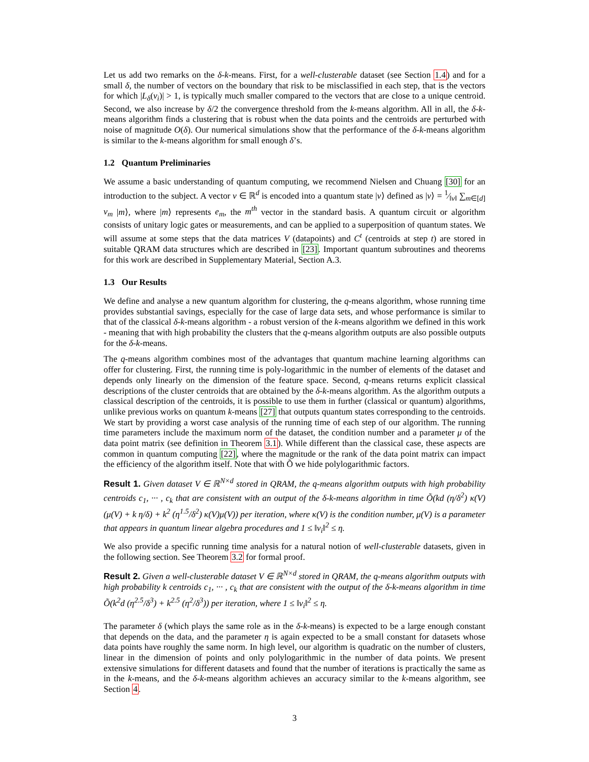Let us add two remarks on the δ-k-means. First, for a well-clusterable dataset (see Section 1.4) and for a small δ, the number of vectors on the boundary that risk to be misclassified in each step, that is the vectors for which |L<sub>δ</sub>(v<sub>i</sub>)| > 1, is typically much smaller compared to the vectors that are close to a unique centroid. Second, we also increase by δ/2 the convergence threshold from the k-means algorithm. All in all, the δ-k-means algorithm finds a clustering that is robust when the data points and the centroids are perturbed with noise of magnitude O(δ). Our numerical simulations show that the performance of the δ-k-means algorithm is similar to the k-means algorithm for small enough δ’s.
1.2 Quantum Preliminaries
We assume a basic understanding of quantum computing, we recommend Nielsen and Chuang [30] for an introduction to the subject. A vector v ∈ ℝ<sup>d</sup> is encoded into a quantum state |v⟩ defined as |v⟩ = 1⁄‖v‖ ∑<sub>m∈[d]</sub> v<sub>m</sub> |m⟩, where |m⟩ represents e<sub>m</sub>, the m<sup>th</sup> vector in the standard basis. A quantum circuit or algorithm consists of unitary logic gates or measurements, and can be applied to a superposition of quantum states. We will assume at some steps that the data matrices V (datapoints) and C<sup>t</sup> (centroids at step t) are stored in suitable QRAM data structures which are described in [23]. Important quantum subroutines and theorems for this work are described in Supplementary Material, Section A.3.
1.3 Our Results
We define and analyse a new quantum algorithm for clustering, the q-means algorithm, whose running time provides substantial savings, especially for the case of large data sets, and whose performance is similar to that of the classical δ-k-means algorithm - a robust version of the k-means algorithm we defined in this work - meaning that with high probability the clusters that the q-means algorithm outputs are also possible outputs for the δ-k-means.
The q-means algorithm combines most of the advantages that quantum machine learning algorithms can offer for clustering. First, the running time is poly-logarithmic in the number of elements of the dataset and depends only linearly on the dimension of the feature space. Second, q-means returns explicit classical descriptions of the cluster centroids that are obtained by the δ-k-means algorithm. As the algorithm outputs a classical description of the centroids, it is possible to use them in further (classical or quantum) algorithms, unlike previous works on quantum k-means [27] that outputs quantum states corresponding to the centroids. We start by providing a worst case analysis of the running time of each step of our algorithm. The running time parameters include the maximum norm of the dataset, the condition number and a parameter μ of the data point matrix (see definition in Theorem 3.1). While different than the classical case, these aspects are common in quantum computing [22], where the magnitude or the rank of the data point matrix can impact the efficiency of the algorithm itself. Note that with Õ we hide polylogarithmic factors.
Result 1. Given dataset V ∈ ℝ<sup>N×d</sup> stored in QRAM, the q-means algorithm outputs with high probability centroids c<sub>1</sub>, ··· , c<sub>k</sub> that are consistent with an output of the δ-k-means algorithm in time Õ(kd (η/δ<sup>2</sup>) κ(V)(μ(V) + k η/δ) + k<sup>2</sup> (η<sup>1.5</sup>/δ<sup>2</sup>) κ(V)μ(V)) per iteration, where κ(V) is the condition number, μ(V) is a parameter that appears in quantum linear algebra procedures and 1 ≤ ‖v<sub>i</sub>‖<sup>2</sup> ≤ η.
We also provide a specific running time analysis for a natural notion of well-clusterable datasets, given in the following section. See Theorem 3.2 for formal proof.
Result 2. Given a well-clusterable dataset V ∈ ℝ<sup>N×d</sup> stored in QRAM, the q-means algorithm outputs with high probability k centroids c<sub>1</sub>, ··· , c<sub>k</sub> that are consistent with the output of the δ-k-means algorithm in time Õ(k<sup>2</sup>d (η<sup>2.5</sup>/δ<sup>3</sup>) + k<sup>2.5</sup> (η<sup>2</sup>/δ<sup>3</sup>)) per iteration, where 1 ≤ ‖v<sub>i</sub>‖<sup>2</sup> ≤ η.
The parameter δ (which plays the same role as in the δ-k-means) is expected to be a large enough constant that depends on the data, and the parameter η is again expected to be a small constant for datasets whose data points have roughly the same norm. In high level, our algorithm is quadratic on the number of clusters, linear in the dimension of points and only polylogarithmic in the number of data points. We present extensive simulations for different datasets and found that the number of iterations is practically the same as in the k-means, and the δ-k-means algorithm achieves an accuracy similar to the k-means algorithm, see Section 4.
3